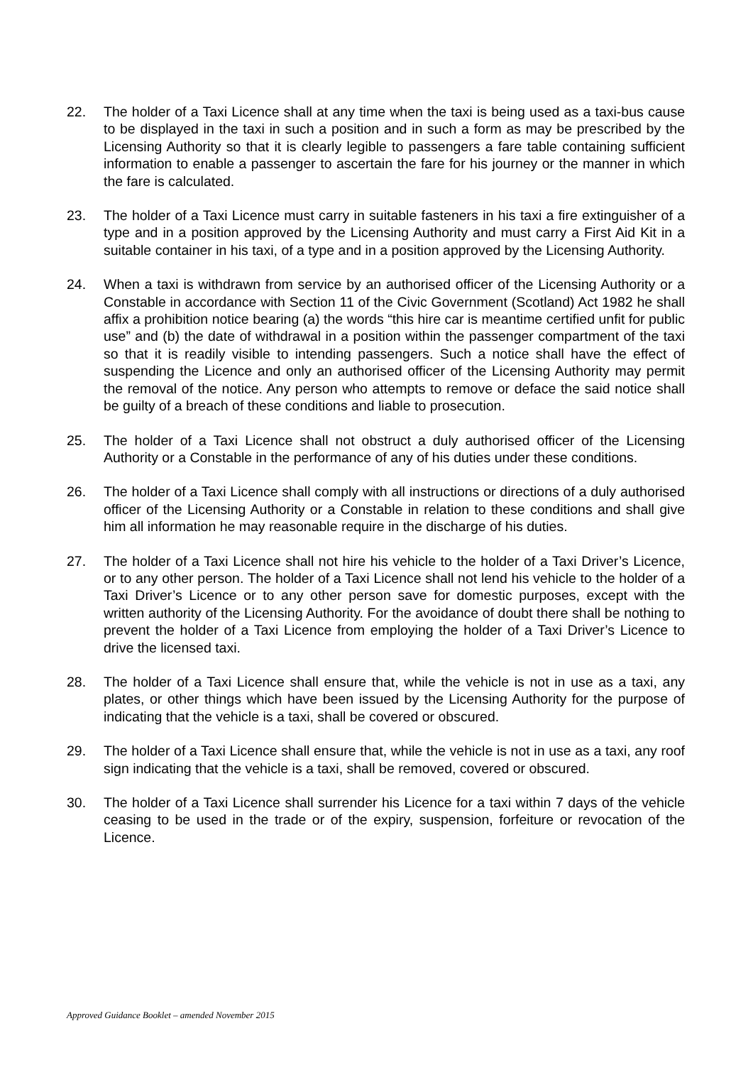22. The holder of a Taxi Licence shall at any time when the taxi is being used as a taxi-bus cause to be displayed in the taxi in such a position and in such a form as may be prescribed by the Licensing Authority so that it is clearly legible to passengers a fare table containing sufficient information to enable a passenger to ascertain the fare for his journey or the manner in which the fare is calculated.
23. The holder of a Taxi Licence must carry in suitable fasteners in his taxi a fire extinguisher of a type and in a position approved by the Licensing Authority and must carry a First Aid Kit in a suitable container in his taxi, of a type and in a position approved by the Licensing Authority.
24. When a taxi is withdrawn from service by an authorised officer of the Licensing Authority or a Constable in accordance with Section 11 of the Civic Government (Scotland) Act 1982 he shall affix a prohibition notice bearing (a) the words “this hire car is meantime certified unfit for public use” and (b) the date of withdrawal in a position within the passenger compartment of the taxi so that it is readily visible to intending passengers. Such a notice shall have the effect of suspending the Licence and only an authorised officer of the Licensing Authority may permit the removal of the notice. Any person who attempts to remove or deface the said notice shall be guilty of a breach of these conditions and liable to prosecution.
25. The holder of a Taxi Licence shall not obstruct a duly authorised officer of the Licensing Authority or a Constable in the performance of any of his duties under these conditions.
26. The holder of a Taxi Licence shall comply with all instructions or directions of a duly authorised officer of the Licensing Authority or a Constable in relation to these conditions and shall give him all information he may reasonable require in the discharge of his duties.
27. The holder of a Taxi Licence shall not hire his vehicle to the holder of a Taxi Driver’s Licence, or to any other person. The holder of a Taxi Licence shall not lend his vehicle to the holder of a Taxi Driver’s Licence or to any other person save for domestic purposes, except with the written authority of the Licensing Authority. For the avoidance of doubt there shall be nothing to prevent the holder of a Taxi Licence from employing the holder of a Taxi Driver’s Licence to drive the licensed taxi.
28. The holder of a Taxi Licence shall ensure that, while the vehicle is not in use as a taxi, any plates, or other things which have been issued by the Licensing Authority for the purpose of indicating that the vehicle is a taxi, shall be covered or obscured.
29. The holder of a Taxi Licence shall ensure that, while the vehicle is not in use as a taxi, any roof sign indicating that the vehicle is a taxi, shall be removed, covered or obscured.
30. The holder of a Taxi Licence shall surrender his Licence for a taxi within 7 days of the vehicle ceasing to be used in the trade or of the expiry, suspension, forfeiture or revocation of the Licence.
Approved Guidance Booklet – amended November 2015